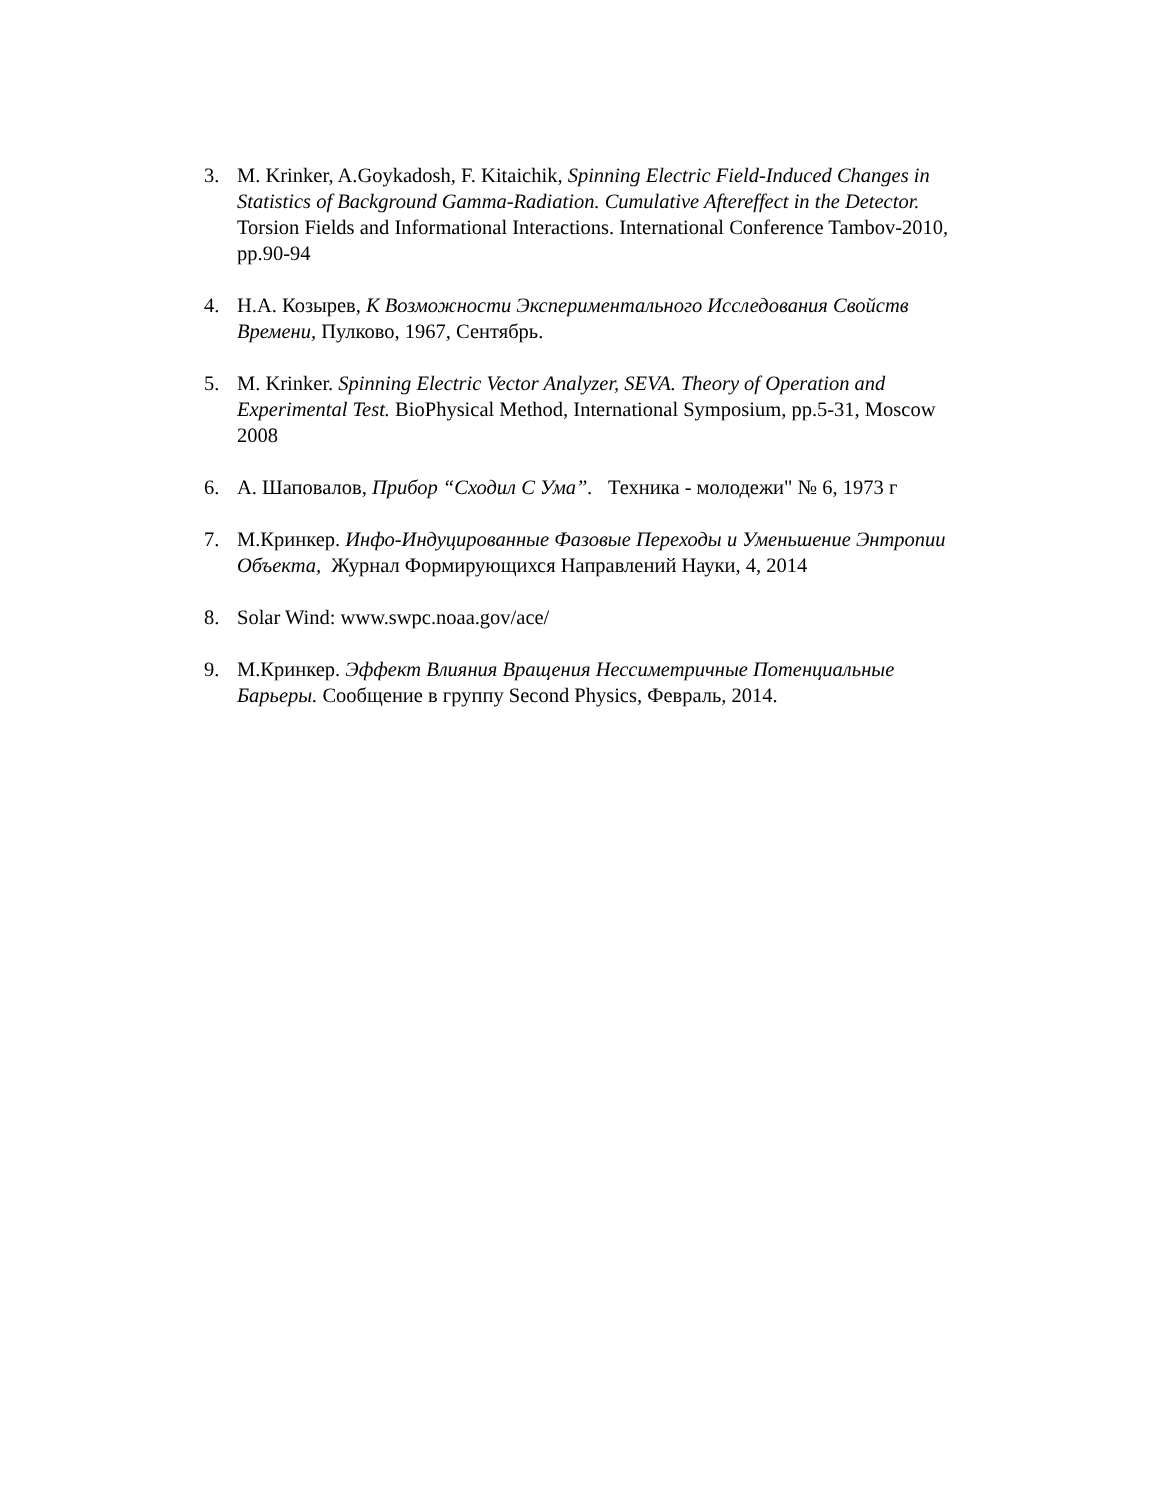3. M. Krinker, A.Goykadosh, F. Kitaichik, Spinning Electric Field-Induced Changes in Statistics of Background Gamma-Radiation. Cumulative Aftereffect in the Detector. Torsion Fields and Informational Interactions. International Conference Tambov-2010, pp.90-94
4. Н.А. Козырев, К Возможности Экспериментального Исследования Свойств Времени, Пулково, 1967, Сентябрь.
5. M. Krinker. Spinning Electric Vector Analyzer, SEVA. Theory of Operation and Experimental Test. BioPhysical Method, International Symposium, pp.5-31, Moscow 2008
6. А. Шаповалов, Прибор “Сходил С Ума”. Техника - молодежи" № 6, 1973 г
7. М.Кринкер. Инфо-Индуцированные Фазовые Переходы и Уменьшение Энтропии Объекта, Журнал Формирующихся Направлений Науки, 4, 2014
8. Solar Wind: www.swpc.noaa.gov/ace/
9. М.Кринкер. Эффект Влияния Вращения Нессиметричные Потенциальные Барьеры. Сообщение в группу Second Physics, Февраль, 2014.